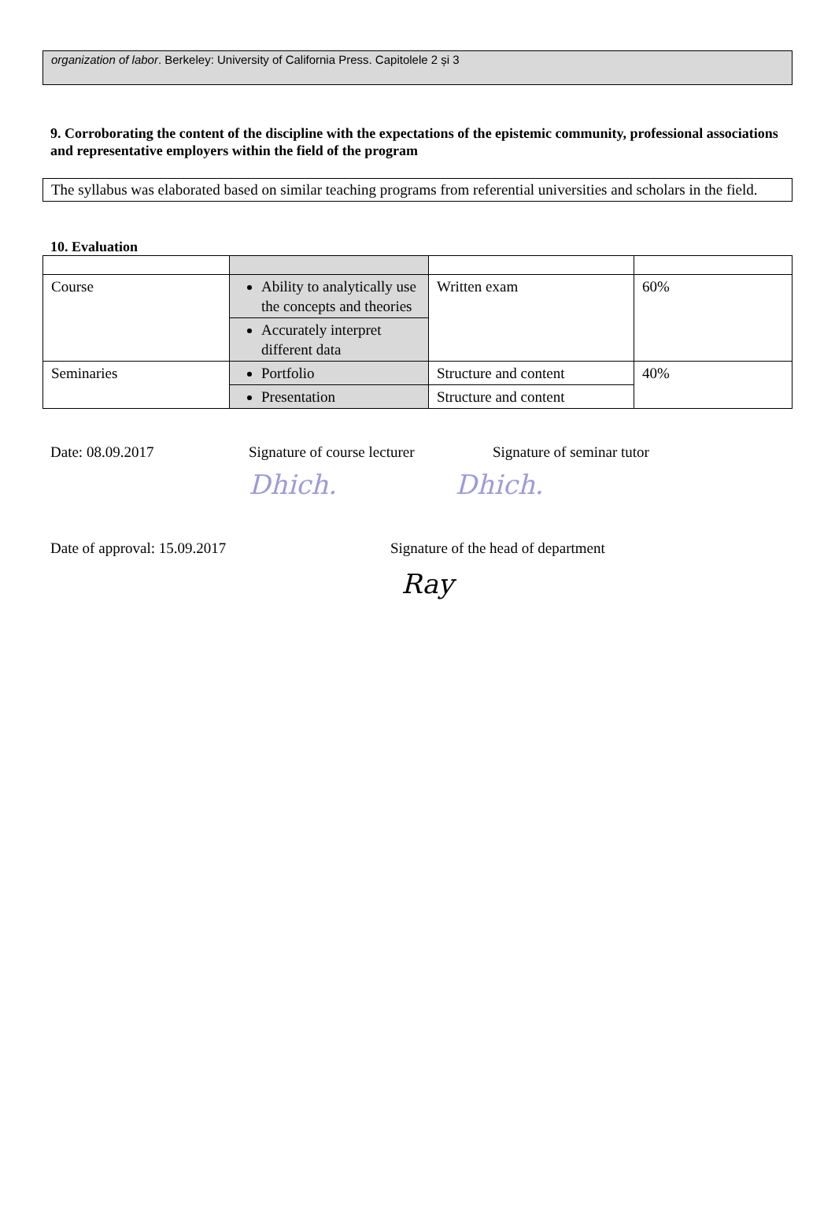organization of labor. Berkeley: University of California Press. Capitolele 2 și 3
9. Corroborating the content of the discipline with the expectations of the epistemic community, professional associations and representative employers within the field of the program
The syllabus was elaborated based on similar teaching programs from referential universities and scholars in the field.
10. Evaluation
| Course | Ability to analytically use the concepts and theories | Written exam | 60% |
| | Accurately interpret different data | | |
| Seminaries | Portfolio | Structure and content | 40% |
| | Presentation | Structure and content | |
Date: 08.09.2017 Signature of course lecturer Signature of seminar tutor
Dhich. Dhich.
Date of approval: 15.09.2017 Signature of the head of department
Ray